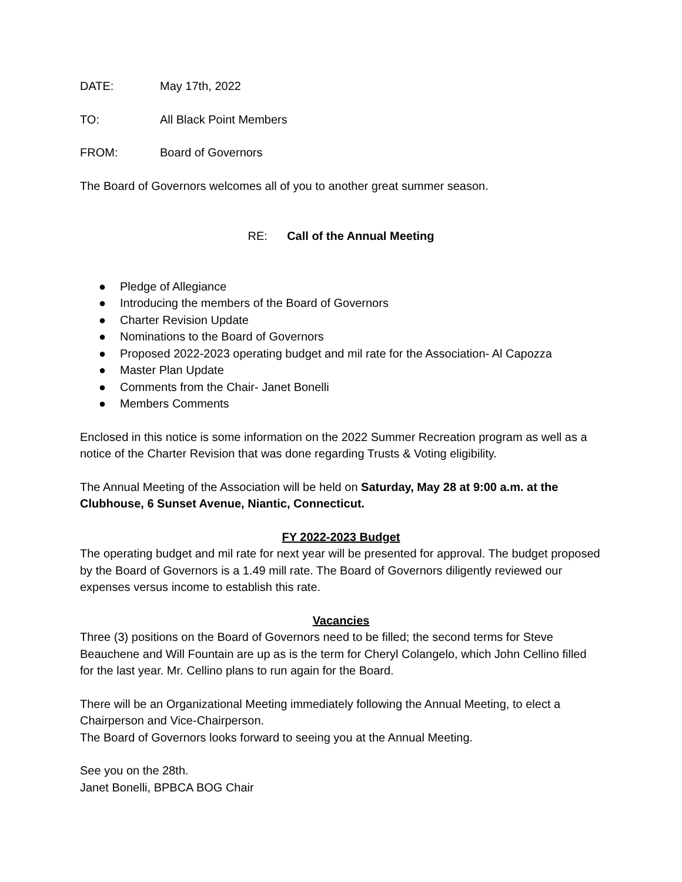DATE: May 17th, 2022
TO: All Black Point Members
FROM: Board of Governors
The Board of Governors welcomes all of you to another great summer season.
RE: Call of the Annual Meeting
● Pledge of Allegiance
● Introducing the members of the Board of Governors
● Charter Revision Update
● Nominations to the Board of Governors
● Proposed 2022-2023 operating budget and mil rate for the Association- Al Capozza
● Master Plan Update
● Comments from the Chair- Janet Bonelli
● Members Comments
Enclosed in this notice is some information on the 2022 Summer Recreation program as well as a notice of the Charter Revision that was done regarding Trusts & Voting eligibility.
The Annual Meeting of the Association will be held on Saturday, May 28 at 9:00 a.m. at the Clubhouse, 6 Sunset Avenue, Niantic, Connecticut.
FY 2022-2023 Budget
The operating budget and mil rate for next year will be presented for approval. The budget proposed by the Board of Governors is a 1.49 mill rate. The Board of Governors diligently reviewed our expenses versus income to establish this rate.
Vacancies
Three (3) positions on the Board of Governors need to be filled; the second terms for Steve Beauchene and Will Fountain are up as is the term for Cheryl Colangelo, which John Cellino filled for the last year. Mr. Cellino plans to run again for the Board.
There will be an Organizational Meeting immediately following the Annual Meeting, to elect a Chairperson and Vice-Chairperson.
The Board of Governors looks forward to seeing you at the Annual Meeting.
See you on the 28th.
Janet Bonelli, BPBCA BOG Chair